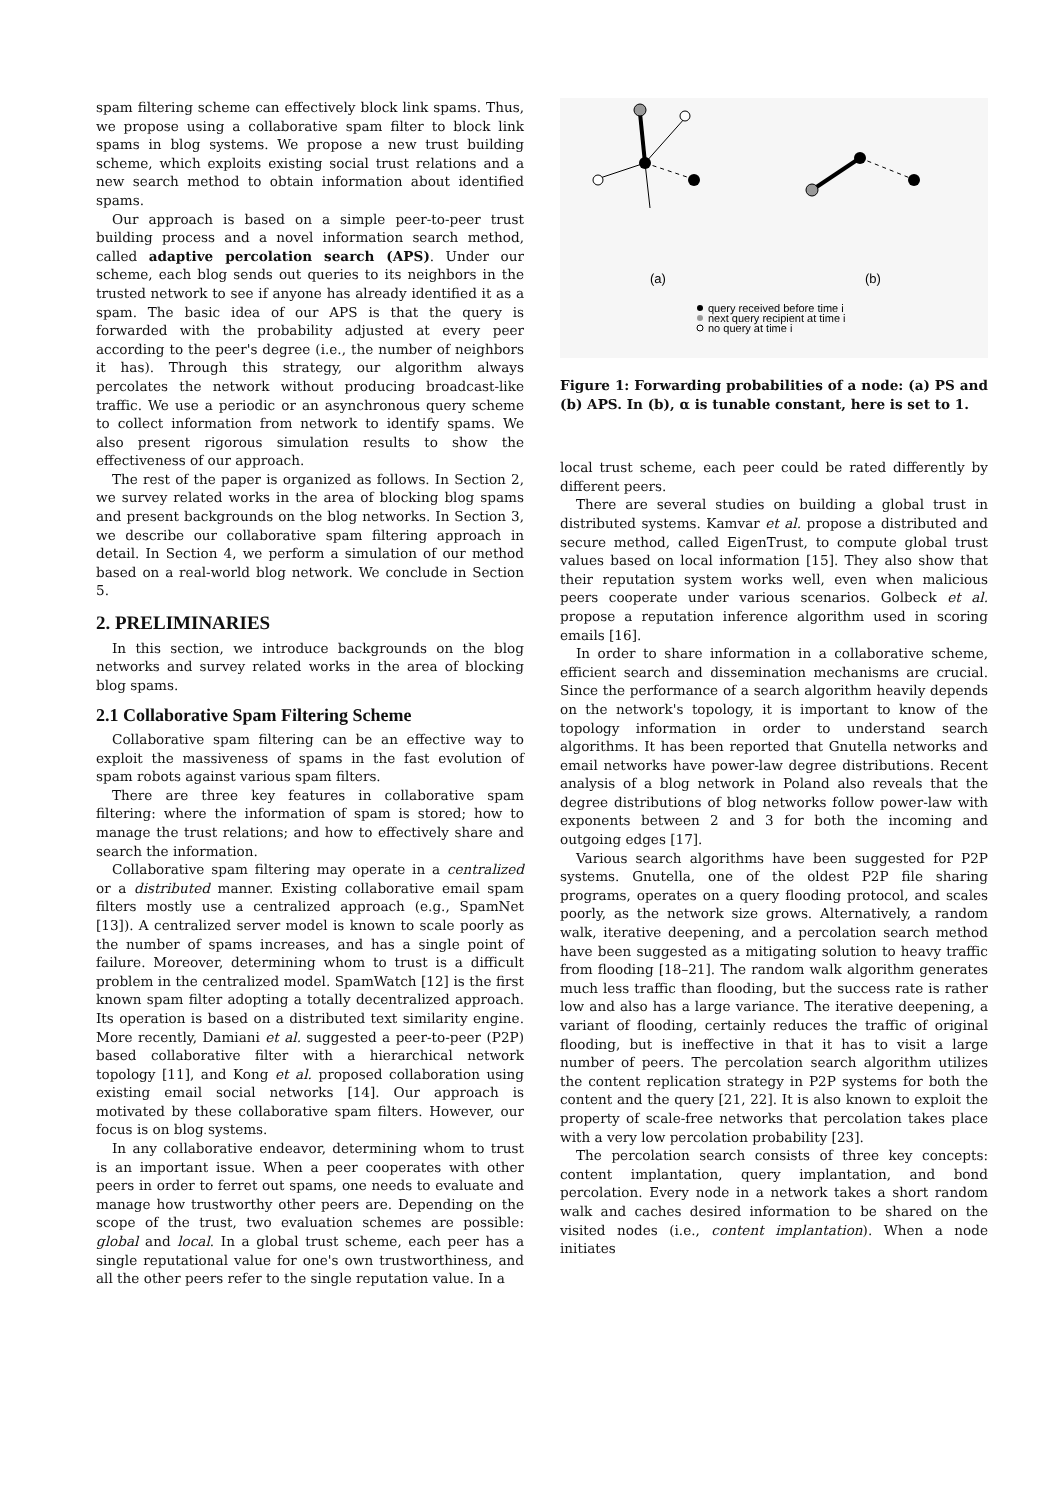spam filtering scheme can effectively block link spams. Thus, we propose using a collaborative spam filter to block link spams in blog systems. We propose a new trust building scheme, which exploits existing social trust relations and a new search method to obtain information about identified spams.
Our approach is based on a simple peer-to-peer trust building process and a novel information search method, called adaptive percolation search (APS). Under our scheme, each blog sends out queries to its neighbors in the trusted network to see if anyone has already identified it as a spam. The basic idea of our APS is that the query is forwarded with the probability adjusted at every peer according to the peer's degree (i.e., the number of neighbors it has). Through this strategy, our algorithm always percolates the network without producing broadcast-like traffic. We use a periodic or an asynchronous query scheme to collect information from network to identify spams. We also present rigorous simulation results to show the effectiveness of our approach.
The rest of the paper is organized as follows. In Section 2, we survey related works in the area of blocking blog spams and present backgrounds on the blog networks. In Section 3, we describe our collaborative spam filtering approach in detail. In Section 4, we perform a simulation of our method based on a real-world blog network. We conclude in Section 5.
2. PRELIMINARIES
In this section, we introduce backgrounds on the blog networks and survey related works in the area of blocking blog spams.
2.1 Collaborative Spam Filtering Scheme
Collaborative spam filtering can be an effective way to exploit the massiveness of spams in the fast evolution of spam robots against various spam filters.
There are three key features in collaborative spam filtering: where the information of spam is stored; how to manage the trust relations; and how to effectively share and search the information.
Collaborative spam filtering may operate in a centralized or a distributed manner. Existing collaborative email spam filters mostly use a centralized approach (e.g., SpamNet [13]). A centralized server model is known to scale poorly as the number of spams increases, and has a single point of failure. Moreover, determining whom to trust is a difficult problem in the centralized model. SpamWatch [12] is the first known spam filter adopting a totally decentralized approach. Its operation is based on a distributed text similarity engine. More recently, Damiani et al. suggested a peer-to-peer (P2P) based collaborative filter with a hierarchical network topology [11], and Kong et al. proposed collaboration using existing email social networks [14]. Our approach is motivated by these collaborative spam filters. However, our focus is on blog systems.
In any collaborative endeavor, determining whom to trust is an important issue. When a peer cooperates with other peers in order to ferret out spams, one needs to evaluate and manage how trustworthy other peers are. Depending on the scope of the trust, two evaluation schemes are possible: global and local. In a global trust scheme, each peer has a single reputational value for one's own trustworthiness, and all the other peers refer to the single reputation value. In a
(a)
(b)
query received before time i
next query recipient at time i
no query at time i
Figure 1: Forwarding probabilities of a node: (a) PS and (b) APS. In (b), α is tunable constant, here is set to 1.
local trust scheme, each peer could be rated differently by different peers.
There are several studies on building a global trust in distributed systems. Kamvar et al. propose a distributed and secure method, called EigenTrust, to compute global trust values based on local information [15]. They also show that their reputation system works well, even when malicious peers cooperate under various scenarios. Golbeck et al. propose a reputation inference algorithm used in scoring emails [16].
In order to share information in a collaborative scheme, efficient search and dissemination mechanisms are crucial. Since the performance of a search algorithm heavily depends on the network's topology, it is important to know of the topology information in order to understand search algorithms. It has been reported that Gnutella networks and email networks have power-law degree distributions. Recent analysis of a blog network in Poland also reveals that the degree distributions of blog networks follow power-law with exponents between 2 and 3 for both the incoming and outgoing edges [17].
Various search algorithms have been suggested for P2P systems. Gnutella, one of the oldest P2P file sharing programs, operates on a query flooding protocol, and scales poorly, as the network size grows. Alternatively, a random walk, iterative deepening, and a percolation search method have been suggested as a mitigating solution to heavy traffic from flooding [18–21]. The random walk algorithm generates much less traffic than flooding, but the success rate is rather low and also has a large variance. The iterative deepening, a variant of flooding, certainly reduces the traffic of original flooding, but is ineffective in that it has to visit a large number of peers. The percolation search algorithm utilizes the content replication strategy in P2P systems for both the content and the query [21, 22]. It is also known to exploit the property of scale-free networks that percolation takes place with a very low percolation probability [23].
The percolation search consists of three key concepts: content implantation, query implantation, and bond percolation. Every node in a network takes a short random walk and caches desired information to be shared on the visited nodes (i.e., content implantation). When a node initiates